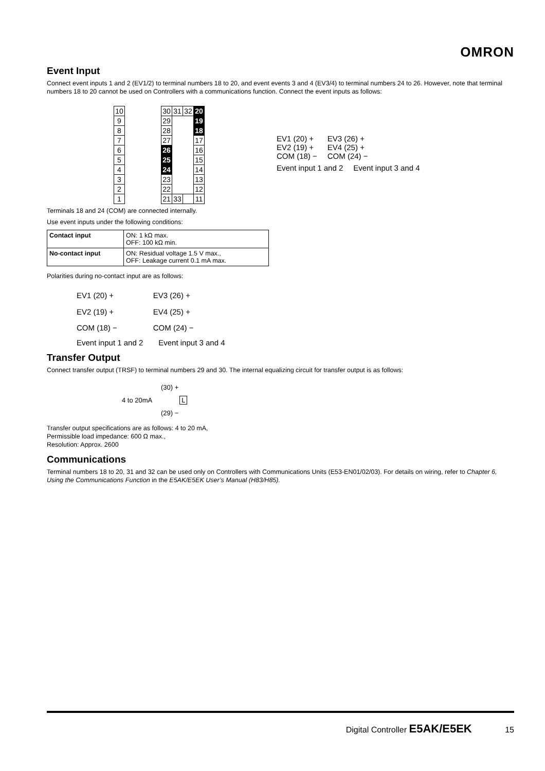OMRON
Event Input
Connect event inputs 1 and 2 (EV1/2) to terminal numbers 18 to 20, and event events 3 and 4 (EV3/4) to terminal numbers 24 to 26. However, note that terminal numbers 18 to 20 cannot be used on Controllers with a communications function. Connect the event inputs as follows:
| 10 | | 30 | 31 | 32 | 20 |
| 9 | | 29 | | | 19 |
| 8 | | 28 | | | 18 |
| 7 | | 27 | | | 17 |
| 6 | | 26 | | | 16 |
| 5 | | 25 | | | 15 |
| 4 | | 24 | | | 14 |
| 3 | | 23 | | | 13 |
| 2 | | 22 | | | 12 |
| 1 | | 21 | 33 | | 11 |
EV1 (20) +
EV2 (19) +
COM (18) −
EV3 (26) +
EV4 (25) +
COM (24) −
Event input 1 and 2 Event input 3 and 4
Terminals 18 and 24 (COM) are connected internally.
Use event inputs under the following conditions:
| Contact input | ON: 1 kΩ max. OFF: 100 kΩ min. |
| No-contact input | ON: Residual voltage 1.5 V max., OFF: Leakage current 0.1 mA max. |
Polarities during no-contact input are as follows:
EV1 (20) +
EV2 (19) +
COM (18) −
EV3 (26) +
EV4 (25) +
COM (24) −
Event input 1 and 2 Event input 3 and 4
Transfer Output
Connect transfer output (TRSF) to terminal numbers 29 and 30. The internal equalizing circuit for transfer output is as follows:
(30) +
4 to 20mA L
(29) −
Transfer output specifications are as follows: 4 to 20 mA,
Permissible load impedance: 600 Ω max.,
Resolution: Approx. 2600
Communications
Terminal numbers 18 to 20, 31 and 32 can be used only on Controllers with Communications Units (E53-EN01/02/03). For details on wiring, refer to Chapter 6, Using the Communications Function in the E5AK/E5EK User’s Manual (H83/H85).
Digital Controller E5AK/E5EK 15